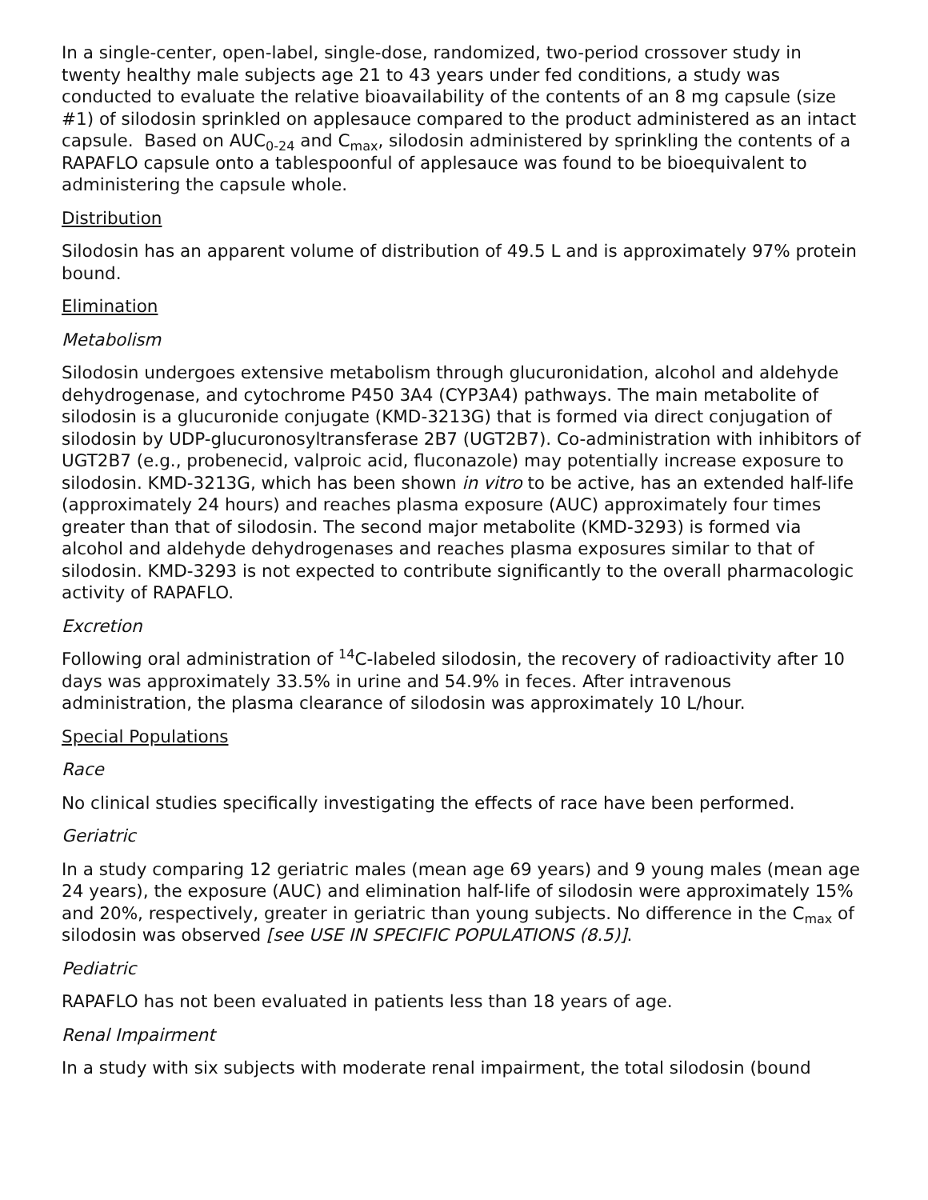In a single-center, open-label, single-dose, randomized, two-period crossover study in twenty healthy male subjects age 21 to 43 years under fed conditions, a study was conducted to evaluate the relative bioavailability of the contents of an 8 mg capsule (size #1) of silodosin sprinkled on applesauce compared to the product administered as an intact capsule. Based on AUC<sub>0-24</sub> and C<sub>max</sub>, silodosin administered by sprinkling the contents of a RAPAFLO capsule onto a tablespoonful of applesauce was found to be bioequivalent to administering the capsule whole.
Distribution
Silodosin has an apparent volume of distribution of 49.5 L and is approximately 97% protein bound.
Elimination
Metabolism
Silodosin undergoes extensive metabolism through glucuronidation, alcohol and aldehyde dehydrogenase, and cytochrome P450 3A4 (CYP3A4) pathways. The main metabolite of silodosin is a glucuronide conjugate (KMD-3213G) that is formed via direct conjugation of silodosin by UDP-glucuronosyltransferase 2B7 (UGT2B7). Co-administration with inhibitors of UGT2B7 (e.g., probenecid, valproic acid, fluconazole) may potentially increase exposure to silodosin. KMD-3213G, which has been shown in vitro to be active, has an extended half-life (approximately 24 hours) and reaches plasma exposure (AUC) approximately four times greater than that of silodosin. The second major metabolite (KMD-3293) is formed via alcohol and aldehyde dehydrogenases and reaches plasma exposures similar to that of silodosin. KMD-3293 is not expected to contribute significantly to the overall pharmacologic activity of RAPAFLO.
Excretion
Following oral administration of <sup>14</sup>C-labeled silodosin, the recovery of radioactivity after 10 days was approximately 33.5% in urine and 54.9% in feces. After intravenous administration, the plasma clearance of silodosin was approximately 10 L/hour.
Special Populations
Race
No clinical studies specifically investigating the effects of race have been performed.
Geriatric
In a study comparing 12 geriatric males (mean age 69 years) and 9 young males (mean age 24 years), the exposure (AUC) and elimination half-life of silodosin were approximately 15% and 20%, respectively, greater in geriatric than young subjects. No difference in the C<sub>max</sub> of silodosin was observed [see USE IN SPECIFIC POPULATIONS (8.5)].
Pediatric
RAPAFLO has not been evaluated in patients less than 18 years of age.
Renal Impairment
In a study with six subjects with moderate renal impairment, the total silodosin (bound